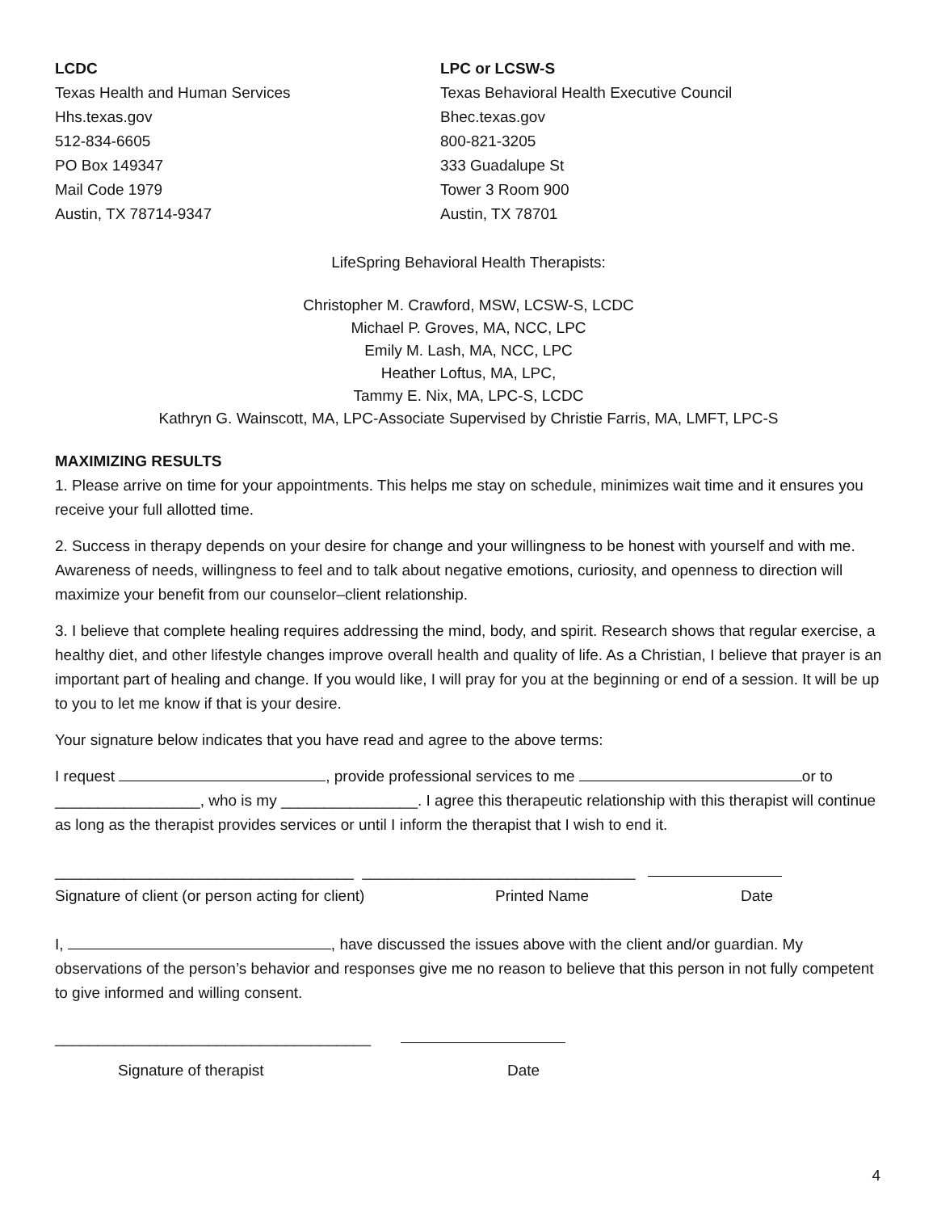LCDC
Texas Health and Human Services
Hhs.texas.gov
512-834-6605
PO Box 149347
Mail Code 1979
Austin, TX 78714-9347
LPC or LCSW-S
Texas Behavioral Health Executive Council
Bhec.texas.gov
800-821-3205
333 Guadalupe St
Tower 3 Room 900
Austin, TX 78701
LifeSpring Behavioral Health Therapists:
Christopher M. Crawford, MSW, LCSW-S, LCDC
Michael P. Groves, MA, NCC, LPC
Emily M. Lash, MA, NCC, LPC
Heather Loftus, MA, LPC,
Tammy E. Nix, MA, LPC-S, LCDC
Kathryn G. Wainscott, MA, LPC-Associate Supervised by Christie Farris, MA, LMFT, LPC-S
MAXIMIZING RESULTS
1. Please arrive on time for your appointments. This helps me stay on schedule, minimizes wait time and it ensures you receive your full allotted time.
2. Success in therapy depends on your desire for change and your willingness to be honest with yourself and with me. Awareness of needs, willingness to feel and to talk about negative emotions, curiosity, and openness to direction will maximize your benefit from our counselor–client relationship.
3. I believe that complete healing requires addressing the mind, body, and spirit. Research shows that regular exercise, a healthy diet, and other lifestyle changes improve overall health and quality of life. As a Christian, I believe that prayer is an important part of healing and change. If you would like, I will pray for you at the beginning or end of a session. It will be up to you to let me know if that is your desire.
Your signature below indicates that you have read and agree to the above terms:
I request , provide professional services to me or to _________________, who is my ________________. I agree this therapeutic relationship with this therapist will continue as long as the therapist provides services or until I inform the therapist that I wish to end it.
___________________________________ ________________________________
Signature of client (or person acting for client) Printed Name Date
I, , have discussed the issues above with the client and/or guardian. My observations of the person’s behavior and responses give me no reason to believe that this person in not fully competent to give informed and willing consent.
_____________________________________
Signature of therapist Date
4